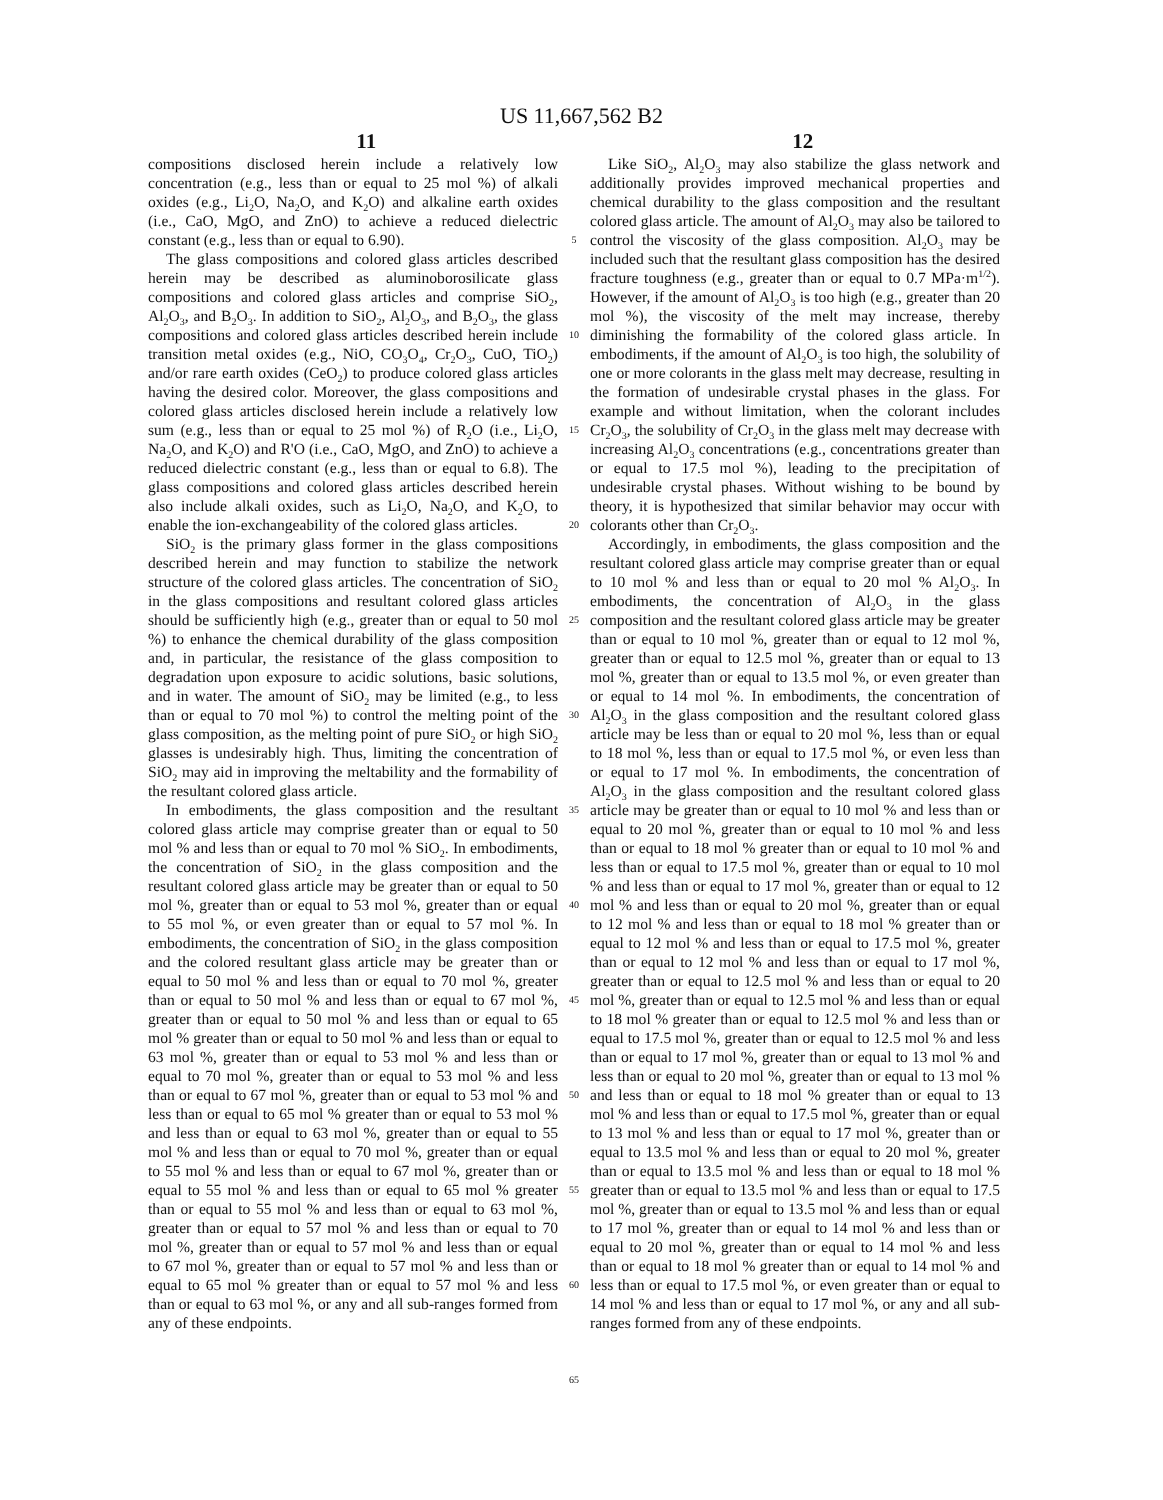US 11,667,562 B2
11 12
compositions disclosed herein include a relatively low concentration (e.g., less than or equal to 25 mol %) of alkali oxides (e.g., Li<sub>2</sub>O, Na<sub>2</sub>O, and K<sub>2</sub>O) and alkaline earth oxides (i.e., CaO, MgO, and ZnO) to achieve a reduced dielectric constant (e.g., less than or equal to 6.90).
The glass compositions and colored glass articles described herein may be described as aluminoborosilicate glass compositions and colored glass articles and comprise SiO<sub>2</sub>, Al<sub>2</sub>O<sub>3</sub>, and B<sub>2</sub>O<sub>3</sub>. In addition to SiO<sub>2</sub>, Al<sub>2</sub>O<sub>3</sub>, and B<sub>2</sub>O<sub>3</sub>, the glass compositions and colored glass articles described herein include transition metal oxides (e.g., NiO, CO<sub>3</sub>O<sub>4</sub>, Cr<sub>2</sub>O<sub>3</sub>, CuO, TiO<sub>2</sub>) and/or rare earth oxides (CeO<sub>2</sub>) to produce colored glass articles having the desired color. Moreover, the glass compositions and colored glass articles disclosed herein include a relatively low sum (e.g., less than or equal to 25 mol %) of R<sub>2</sub>O (i.e., Li<sub>2</sub>O, Na<sub>2</sub>O, and K<sub>2</sub>O) and R'O (i.e., CaO, MgO, and ZnO) to achieve a reduced dielectric constant (e.g., less than or equal to 6.8). The glass compositions and colored glass articles described herein also include alkali oxides, such as Li<sub>2</sub>O, Na<sub>2</sub>O, and K<sub>2</sub>O, to enable the ion-exchangeability of the colored glass articles.
SiO<sub>2</sub> is the primary glass former in the glass compositions described herein and may function to stabilize the network structure of the colored glass articles. The concentration of SiO<sub>2</sub> in the glass compositions and resultant colored glass articles should be sufficiently high (e.g., greater than or equal to 50 mol %) to enhance the chemical durability of the glass composition and, in particular, the resistance of the glass composition to degradation upon exposure to acidic solutions, basic solutions, and in water. The amount of SiO<sub>2</sub> may be limited (e.g., to less than or equal to 70 mol %) to control the melting point of the glass composition, as the melting point of pure SiO<sub>2</sub> or high SiO<sub>2</sub> glasses is undesirably high. Thus, limiting the concentration of SiO<sub>2</sub> may aid in improving the meltability and the formability of the resultant colored glass article.
In embodiments, the glass composition and the resultant colored glass article may comprise greater than or equal to 50 mol % and less than or equal to 70 mol % SiO<sub>2</sub>. In embodiments, the concentration of SiO<sub>2</sub> in the glass composition and the resultant colored glass article may be greater than or equal to 50 mol %, greater than or equal to 53 mol %, greater than or equal to 55 mol %, or even greater than or equal to 57 mol %. In embodiments, the concentration of SiO<sub>2</sub> in the glass composition and the colored resultant glass article may be greater than or equal to 50 mol % and less than or equal to 70 mol %, greater than or equal to 50 mol % and less than or equal to 67 mol %, greater than or equal to 50 mol % and less than or equal to 65 mol % greater than or equal to 50 mol % and less than or equal to 63 mol %, greater than or equal to 53 mol % and less than or equal to 70 mol %, greater than or equal to 53 mol % and less than or equal to 67 mol %, greater than or equal to 53 mol % and less than or equal to 65 mol % greater than or equal to 53 mol % and less than or equal to 63 mol %, greater than or equal to 55 mol % and less than or equal to 70 mol %, greater than or equal to 55 mol % and less than or equal to 67 mol %, greater than or equal to 55 mol % and less than or equal to 65 mol % greater than or equal to 55 mol % and less than or equal to 63 mol %, greater than or equal to 57 mol % and less than or equal to 70 mol %, greater than or equal to 57 mol % and less than or equal to 67 mol %, greater than or equal to 57 mol % and less than or equal to 65 mol % greater than or equal to 57 mol % and less than or equal to 63 mol %, or any and all sub-ranges formed from any of these endpoints.
5
10
15
20
25
30
35
40
45
50
55
60
65
Like SiO<sub>2</sub>, Al<sub>2</sub>O<sub>3</sub> may also stabilize the glass network and additionally provides improved mechanical properties and chemical durability to the glass composition and the resultant colored glass article. The amount of Al<sub>2</sub>O<sub>3</sub> may also be tailored to control the viscosity of the glass composition. Al<sub>2</sub>O<sub>3</sub> may be included such that the resultant glass composition has the desired fracture toughness (e.g., greater than or equal to 0.7 MPa·m<sup>1/2</sup>). However, if the amount of Al<sub>2</sub>O<sub>3</sub> is too high (e.g., greater than 20 mol %), the viscosity of the melt may increase, thereby diminishing the formability of the colored glass article. In embodiments, if the amount of Al<sub>2</sub>O<sub>3</sub> is too high, the solubility of one or more colorants in the glass melt may decrease, resulting in the formation of undesirable crystal phases in the glass. For example and without limitation, when the colorant includes Cr<sub>2</sub>O<sub>3</sub>, the solubility of Cr<sub>2</sub>O<sub>3</sub> in the glass melt may decrease with increasing Al<sub>2</sub>O<sub>3</sub> concentrations (e.g., concentrations greater than or equal to 17.5 mol %), leading to the precipitation of undesirable crystal phases. Without wishing to be bound by theory, it is hypothesized that similar behavior may occur with colorants other than Cr<sub>2</sub>O<sub>3</sub>.
Accordingly, in embodiments, the glass composition and the resultant colored glass article may comprise greater than or equal to 10 mol % and less than or equal to 20 mol % Al<sub>2</sub>O<sub>3</sub>. In embodiments, the concentration of Al<sub>2</sub>O<sub>3</sub> in the glass composition and the resultant colored glass article may be greater than or equal to 10 mol %, greater than or equal to 12 mol %, greater than or equal to 12.5 mol %, greater than or equal to 13 mol %, greater than or equal to 13.5 mol %, or even greater than or equal to 14 mol %. In embodiments, the concentration of Al<sub>2</sub>O<sub>3</sub> in the glass composition and the resultant colored glass article may be less than or equal to 20 mol %, less than or equal to 18 mol %, less than or equal to 17.5 mol %, or even less than or equal to 17 mol %. In embodiments, the concentration of Al<sub>2</sub>O<sub>3</sub> in the glass composition and the resultant colored glass article may be greater than or equal to 10 mol % and less than or equal to 20 mol %, greater than or equal to 10 mol % and less than or equal to 18 mol % greater than or equal to 10 mol % and less than or equal to 17.5 mol %, greater than or equal to 10 mol % and less than or equal to 17 mol %, greater than or equal to 12 mol % and less than or equal to 20 mol %, greater than or equal to 12 mol % and less than or equal to 18 mol % greater than or equal to 12 mol % and less than or equal to 17.5 mol %, greater than or equal to 12 mol % and less than or equal to 17 mol %, greater than or equal to 12.5 mol % and less than or equal to 20 mol %, greater than or equal to 12.5 mol % and less than or equal to 18 mol % greater than or equal to 12.5 mol % and less than or equal to 17.5 mol %, greater than or equal to 12.5 mol % and less than or equal to 17 mol %, greater than or equal to 13 mol % and less than or equal to 20 mol %, greater than or equal to 13 mol % and less than or equal to 18 mol % greater than or equal to 13 mol % and less than or equal to 17.5 mol %, greater than or equal to 13 mol % and less than or equal to 17 mol %, greater than or equal to 13.5 mol % and less than or equal to 20 mol %, greater than or equal to 13.5 mol % and less than or equal to 18 mol % greater than or equal to 13.5 mol % and less than or equal to 17.5 mol %, greater than or equal to 13.5 mol % and less than or equal to 17 mol %, greater than or equal to 14 mol % and less than or equal to 20 mol %, greater than or equal to 14 mol % and less than or equal to 18 mol % greater than or equal to 14 mol % and less than or equal to 17.5 mol %, or even greater than or equal to 14 mol % and less than or equal to 17 mol %, or any and all sub-ranges formed from any of these endpoints.